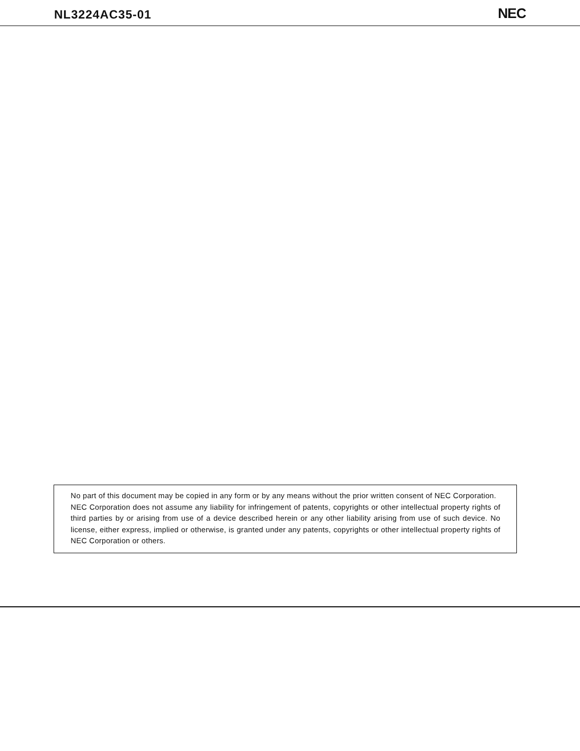NL3224AC35-01 NEC
No part of this document may be copied in any form or by any means without the prior written consent of NEC Corporation.
NEC Corporation does not assume any liability for infringement of patents, copyrights or other intellectual property rights of third parties by or arising from use of a device described herein or any other liability arising from use of such device. No license, either express, implied or otherwise, is granted under any patents, copyrights or other intellectual property rights of NEC Corporation or others.